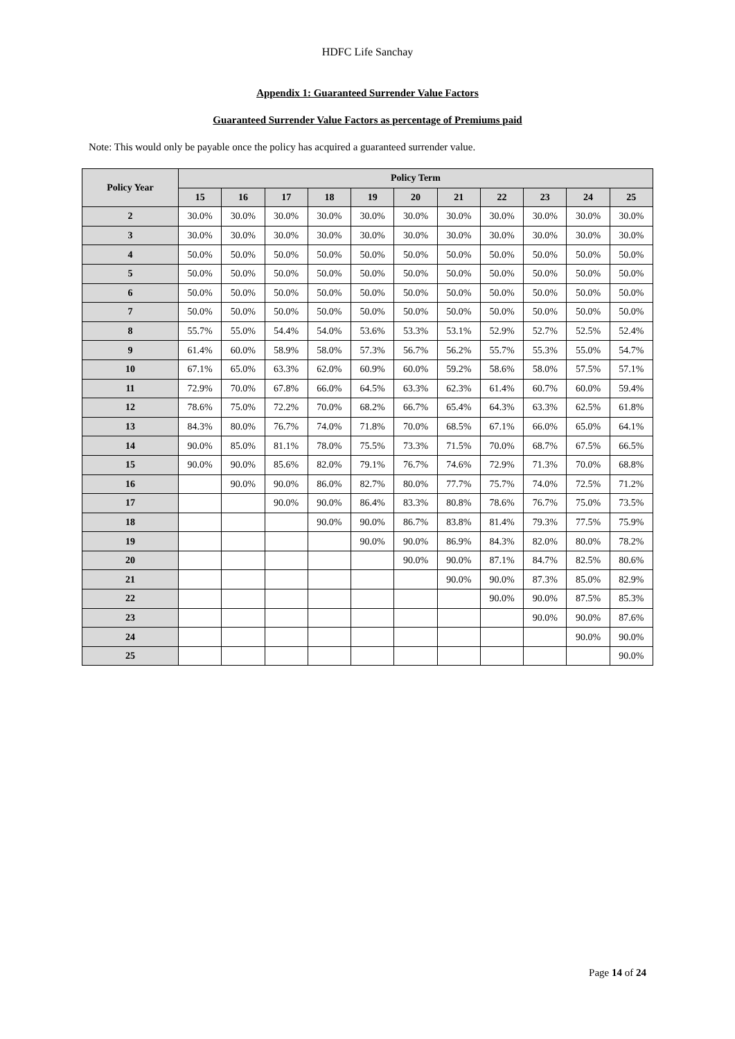HDFC Life Sanchay
Appendix 1: Guaranteed Surrender Value Factors
Guaranteed Surrender Value Factors as percentage of Premiums paid
Note: This would only be payable once the policy has acquired a guaranteed surrender value.
| Policy Year | Policy Term | | | | | | | | | | |
| --- | --- | --- | --- | --- | --- | --- | --- | --- | --- | --- | --- |
| | 15 | 16 | 17 | 18 | 19 | 20 | 21 | 22 | 23 | 24 | 25 |
| 2 | 30.0% | 30.0% | 30.0% | 30.0% | 30.0% | 30.0% | 30.0% | 30.0% | 30.0% | 30.0% | 30.0% |
| 3 | 30.0% | 30.0% | 30.0% | 30.0% | 30.0% | 30.0% | 30.0% | 30.0% | 30.0% | 30.0% | 30.0% |
| 4 | 50.0% | 50.0% | 50.0% | 50.0% | 50.0% | 50.0% | 50.0% | 50.0% | 50.0% | 50.0% | 50.0% |
| 5 | 50.0% | 50.0% | 50.0% | 50.0% | 50.0% | 50.0% | 50.0% | 50.0% | 50.0% | 50.0% | 50.0% |
| 6 | 50.0% | 50.0% | 50.0% | 50.0% | 50.0% | 50.0% | 50.0% | 50.0% | 50.0% | 50.0% | 50.0% |
| 7 | 50.0% | 50.0% | 50.0% | 50.0% | 50.0% | 50.0% | 50.0% | 50.0% | 50.0% | 50.0% | 50.0% |
| 8 | 55.7% | 55.0% | 54.4% | 54.0% | 53.6% | 53.3% | 53.1% | 52.9% | 52.7% | 52.5% | 52.4% |
| 9 | 61.4% | 60.0% | 58.9% | 58.0% | 57.3% | 56.7% | 56.2% | 55.7% | 55.3% | 55.0% | 54.7% |
| 10 | 67.1% | 65.0% | 63.3% | 62.0% | 60.9% | 60.0% | 59.2% | 58.6% | 58.0% | 57.5% | 57.1% |
| 11 | 72.9% | 70.0% | 67.8% | 66.0% | 64.5% | 63.3% | 62.3% | 61.4% | 60.7% | 60.0% | 59.4% |
| 12 | 78.6% | 75.0% | 72.2% | 70.0% | 68.2% | 66.7% | 65.4% | 64.3% | 63.3% | 62.5% | 61.8% |
| 13 | 84.3% | 80.0% | 76.7% | 74.0% | 71.8% | 70.0% | 68.5% | 67.1% | 66.0% | 65.0% | 64.1% |
| 14 | 90.0% | 85.0% | 81.1% | 78.0% | 75.5% | 73.3% | 71.5% | 70.0% | 68.7% | 67.5% | 66.5% |
| 15 | 90.0% | 90.0% | 85.6% | 82.0% | 79.1% | 76.7% | 74.6% | 72.9% | 71.3% | 70.0% | 68.8% |
| 16 | | 90.0% | 90.0% | 86.0% | 82.7% | 80.0% | 77.7% | 75.7% | 74.0% | 72.5% | 71.2% |
| 17 | | | 90.0% | 90.0% | 86.4% | 83.3% | 80.8% | 78.6% | 76.7% | 75.0% | 73.5% |
| 18 | | | | 90.0% | 90.0% | 86.7% | 83.8% | 81.4% | 79.3% | 77.5% | 75.9% |
| 19 | | | | | 90.0% | 90.0% | 86.9% | 84.3% | 82.0% | 80.0% | 78.2% |
| 20 | | | | | | 90.0% | 90.0% | 87.1% | 84.7% | 82.5% | 80.6% |
| 21 | | | | | | | 90.0% | 90.0% | 87.3% | 85.0% | 82.9% |
| 22 | | | | | | | | 90.0% | 90.0% | 87.5% | 85.3% |
| 23 | | | | | | | | | 90.0% | 90.0% | 87.6% |
| 24 | | | | | | | | | | 90.0% | 90.0% |
| 25 | | | | | | | | | | | 90.0% |
Page 14 of 24